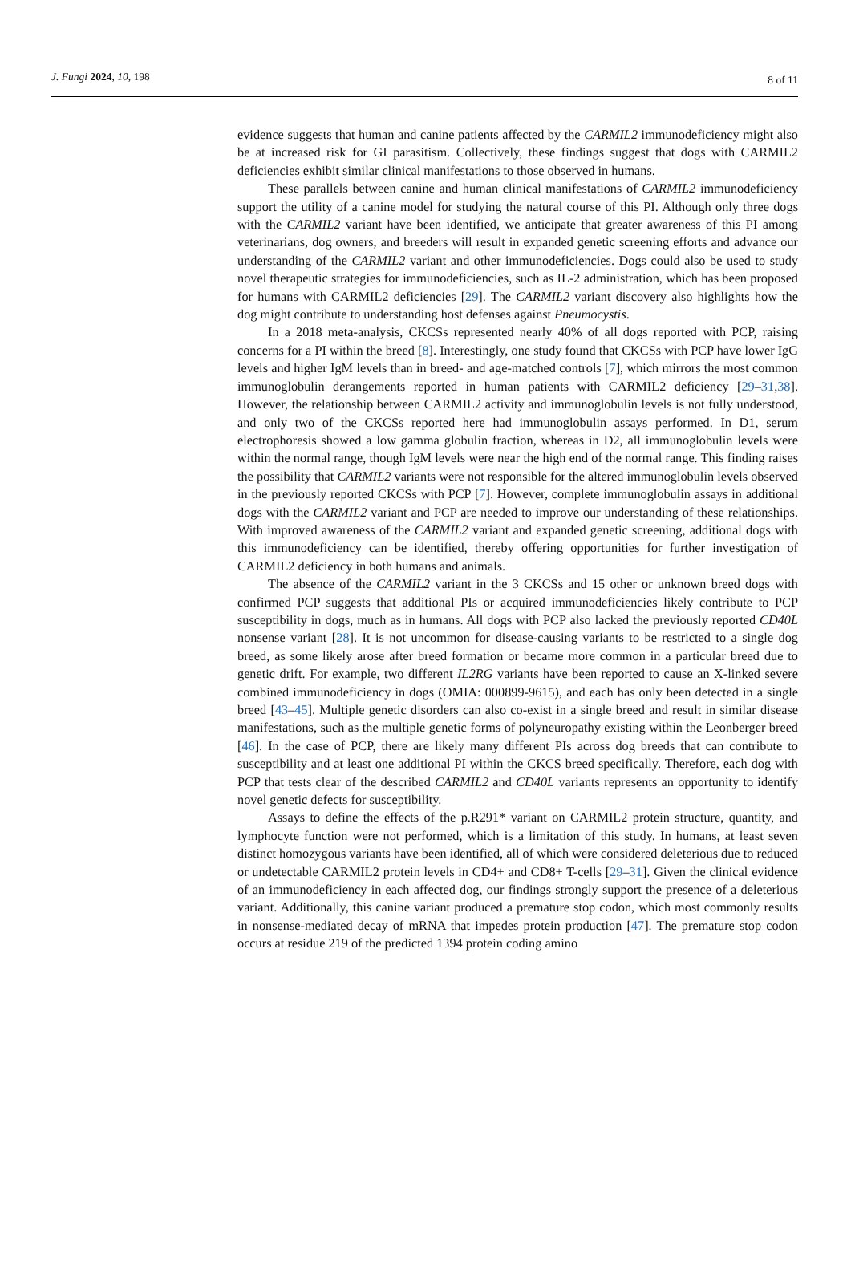J. Fungi 2024, 10, 198 8 of 11
evidence suggests that human and canine patients affected by the CARMIL2 immunodeficiency might also be at increased risk for GI parasitism. Collectively, these findings suggest that dogs with CARMIL2 deficiencies exhibit similar clinical manifestations to those observed in humans.
These parallels between canine and human clinical manifestations of CARMIL2 immunodeficiency support the utility of a canine model for studying the natural course of this PI. Although only three dogs with the CARMIL2 variant have been identified, we anticipate that greater awareness of this PI among veterinarians, dog owners, and breeders will result in expanded genetic screening efforts and advance our understanding of the CARMIL2 variant and other immunodeficiencies. Dogs could also be used to study novel therapeutic strategies for immunodeficiencies, such as IL-2 administration, which has been proposed for humans with CARMIL2 deficiencies [29]. The CARMIL2 variant discovery also highlights how the dog might contribute to understanding host defenses against Pneumocystis.
In a 2018 meta-analysis, CKCSs represented nearly 40% of all dogs reported with PCP, raising concerns for a PI within the breed [8]. Interestingly, one study found that CKCSs with PCP have lower IgG levels and higher IgM levels than in breed- and age-matched controls [7], which mirrors the most common immunoglobulin derangements reported in human patients with CARMIL2 deficiency [29–31,38]. However, the relationship between CARMIL2 activity and immunoglobulin levels is not fully understood, and only two of the CKCSs reported here had immunoglobulin assays performed. In D1, serum electrophoresis showed a low gamma globulin fraction, whereas in D2, all immunoglobulin levels were within the normal range, though IgM levels were near the high end of the normal range. This finding raises the possibility that CARMIL2 variants were not responsible for the altered immunoglobulin levels observed in the previously reported CKCSs with PCP [7]. However, complete immunoglobulin assays in additional dogs with the CARMIL2 variant and PCP are needed to improve our understanding of these relationships. With improved awareness of the CARMIL2 variant and expanded genetic screening, additional dogs with this immunodeficiency can be identified, thereby offering opportunities for further investigation of CARMIL2 deficiency in both humans and animals.
The absence of the CARMIL2 variant in the 3 CKCSs and 15 other or unknown breed dogs with confirmed PCP suggests that additional PIs or acquired immunodeficiencies likely contribute to PCP susceptibility in dogs, much as in humans. All dogs with PCP also lacked the previously reported CD40L nonsense variant [28]. It is not uncommon for disease-causing variants to be restricted to a single dog breed, as some likely arose after breed formation or became more common in a particular breed due to genetic drift. For example, two different IL2RG variants have been reported to cause an X-linked severe combined immunodeficiency in dogs (OMIA: 000899-9615), and each has only been detected in a single breed [43–45]. Multiple genetic disorders can also co-exist in a single breed and result in similar disease manifestations, such as the multiple genetic forms of polyneuropathy existing within the Leonberger breed [46]. In the case of PCP, there are likely many different PIs across dog breeds that can contribute to susceptibility and at least one additional PI within the CKCS breed specifically. Therefore, each dog with PCP that tests clear of the described CARMIL2 and CD40L variants represents an opportunity to identify novel genetic defects for susceptibility.
Assays to define the effects of the p.R291* variant on CARMIL2 protein structure, quantity, and lymphocyte function were not performed, which is a limitation of this study. In humans, at least seven distinct homozygous variants have been identified, all of which were considered deleterious due to reduced or undetectable CARMIL2 protein levels in CD4+ and CD8+ T-cells [29–31]. Given the clinical evidence of an immunodeficiency in each affected dog, our findings strongly support the presence of a deleterious variant. Additionally, this canine variant produced a premature stop codon, which most commonly results in nonsense-mediated decay of mRNA that impedes protein production [47]. The premature stop codon occurs at residue 219 of the predicted 1394 protein coding amino